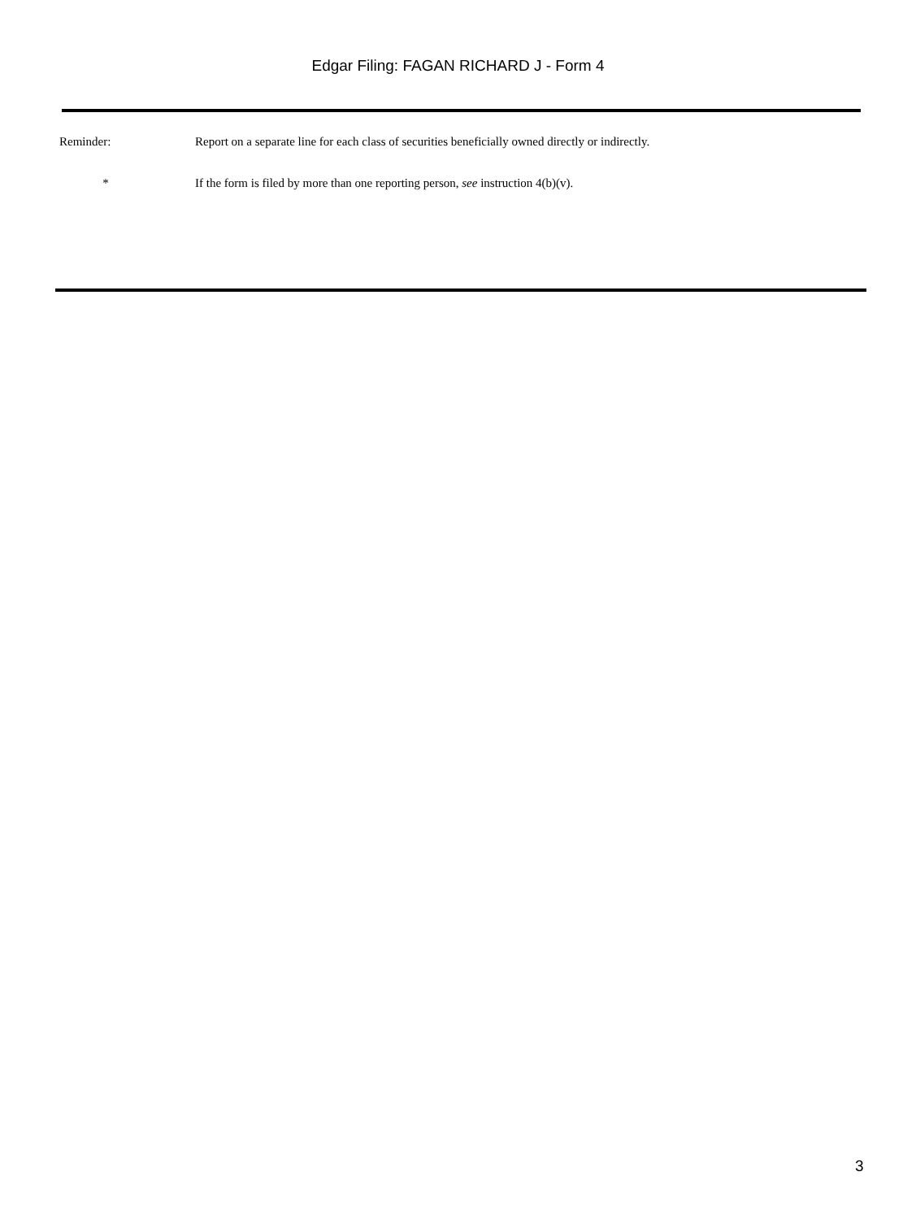Edgar Filing: FAGAN RICHARD J - Form 4
Reminder: Report on a separate line for each class of securities beneficially owned directly or indirectly.
* If the form is filed by more than one reporting person, see instruction 4(b)(v).
3